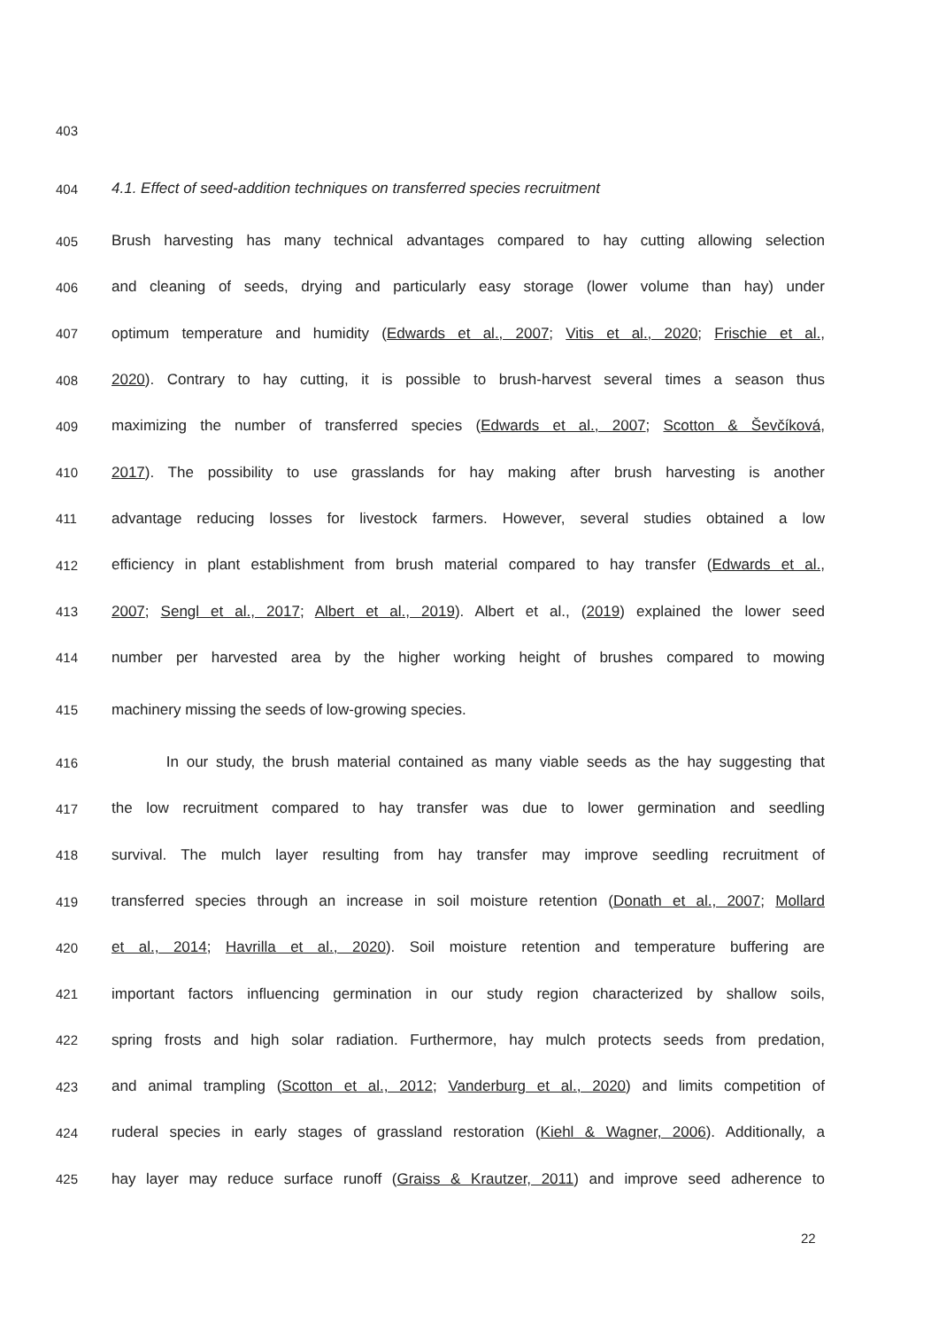403
404 4.1. Effect of seed-addition techniques on transferred species recruitment
405 Brush harvesting has many technical advantages compared to hay cutting allowing selection
406 and cleaning of seeds, drying and particularly easy storage (lower volume than hay) under
407 optimum temperature and humidity (Edwards et al., 2007; Vitis et al., 2020; Frischie et al.,
408 2020). Contrary to hay cutting, it is possible to brush-harvest several times a season thus
409 maximizing the number of transferred species (Edwards et al., 2007; Scotton & Ševčíková,
410 2017). The possibility to use grasslands for hay making after brush harvesting is another
411 advantage reducing losses for livestock farmers. However, several studies obtained a low
412 efficiency in plant establishment from brush material compared to hay transfer (Edwards et al.,
413 2007; Sengl et al., 2017; Albert et al., 2019). Albert et al., (2019) explained the lower seed
414 number per harvested area by the higher working height of brushes compared to mowing
415 machinery missing the seeds of low-growing species.
416 In our study, the brush material contained as many viable seeds as the hay suggesting that
417 the low recruitment compared to hay transfer was due to lower germination and seedling
418 survival. The mulch layer resulting from hay transfer may improve seedling recruitment of
419 transferred species through an increase in soil moisture retention (Donath et al., 2007; Mollard
420 et al., 2014; Havrilla et al., 2020). Soil moisture retention and temperature buffering are
421 important factors influencing germination in our study region characterized by shallow soils,
422 spring frosts and high solar radiation. Furthermore, hay mulch protects seeds from predation,
423 and animal trampling (Scotton et al., 2012; Vanderburg et al., 2020) and limits competition of
424 ruderal species in early stages of grassland restoration (Kiehl & Wagner, 2006). Additionally, a
425 hay layer may reduce surface runoff (Graiss & Krautzer, 2011) and improve seed adherence to
22